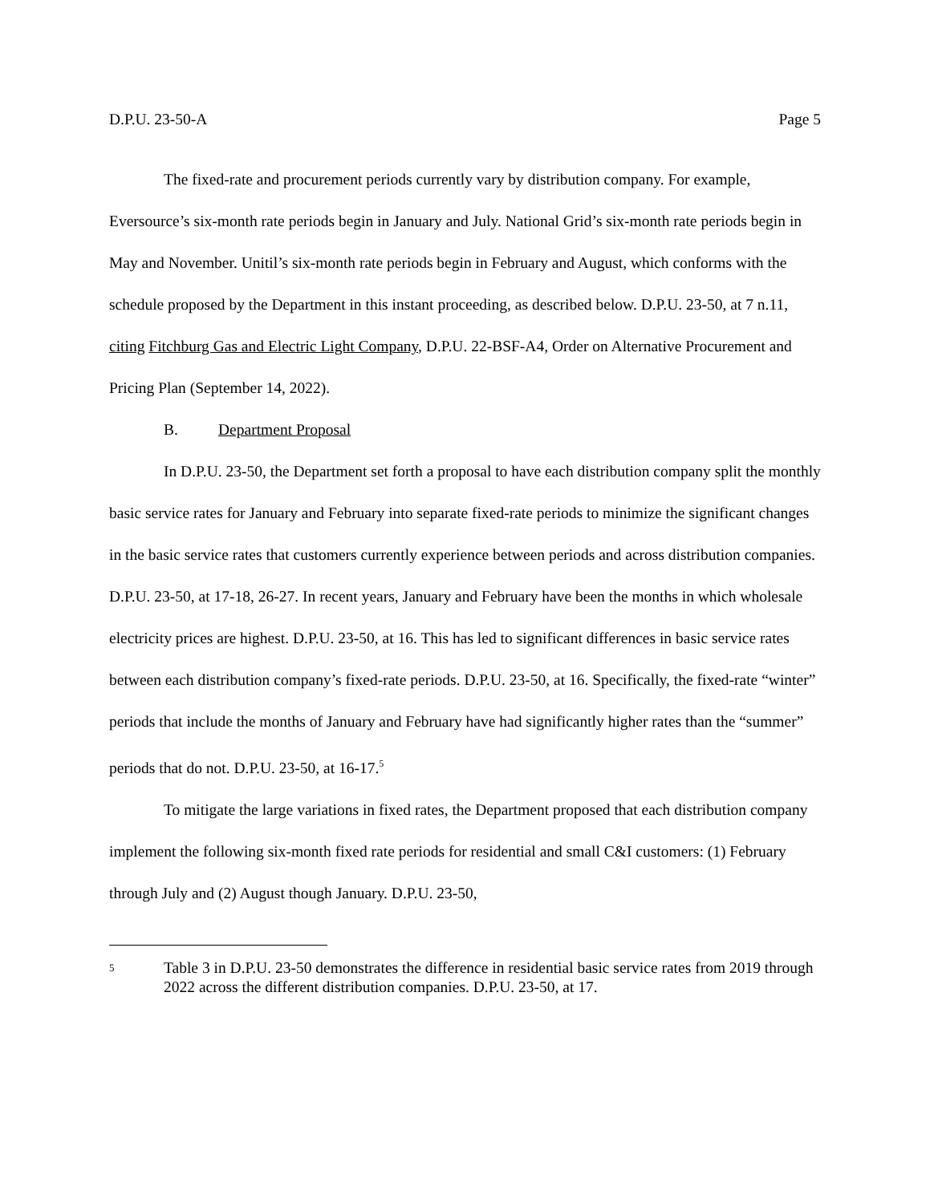D.P.U. 23-50-A Page 5
The fixed-rate and procurement periods currently vary by distribution company. For example, Eversource’s six-month rate periods begin in January and July. National Grid’s six-month rate periods begin in May and November. Unitil’s six-month rate periods begin in February and August, which conforms with the schedule proposed by the Department in this instant proceeding, as described below. D.P.U. 23-50, at 7 n.11, citing Fitchburg Gas and Electric Light Company, D.P.U. 22-BSF-A4, Order on Alternative Procurement and Pricing Plan (September 14, 2022).
B. Department Proposal
In D.P.U. 23-50, the Department set forth a proposal to have each distribution company split the monthly basic service rates for January and February into separate fixed-rate periods to minimize the significant changes in the basic service rates that customers currently experience between periods and across distribution companies. D.P.U. 23-50, at 17-18, 26-27. In recent years, January and February have been the months in which wholesale electricity prices are highest. D.P.U. 23-50, at 16. This has led to significant differences in basic service rates between each distribution company’s fixed-rate periods. D.P.U. 23-50, at 16. Specifically, the fixed-rate “winter” periods that include the months of January and February have had significantly higher rates than the “summer” periods that do not. D.P.U. 23-50, at 16-17.<sup>5</sup>
To mitigate the large variations in fixed rates, the Department proposed that each distribution company implement the following six-month fixed rate periods for residential and small C&I customers: (1) February through July and (2) August though January. D.P.U. 23-50,
5 Table 3 in D.P.U. 23-50 demonstrates the difference in residential basic service rates from 2019 through 2022 across the different distribution companies. D.P.U. 23-50, at 17.